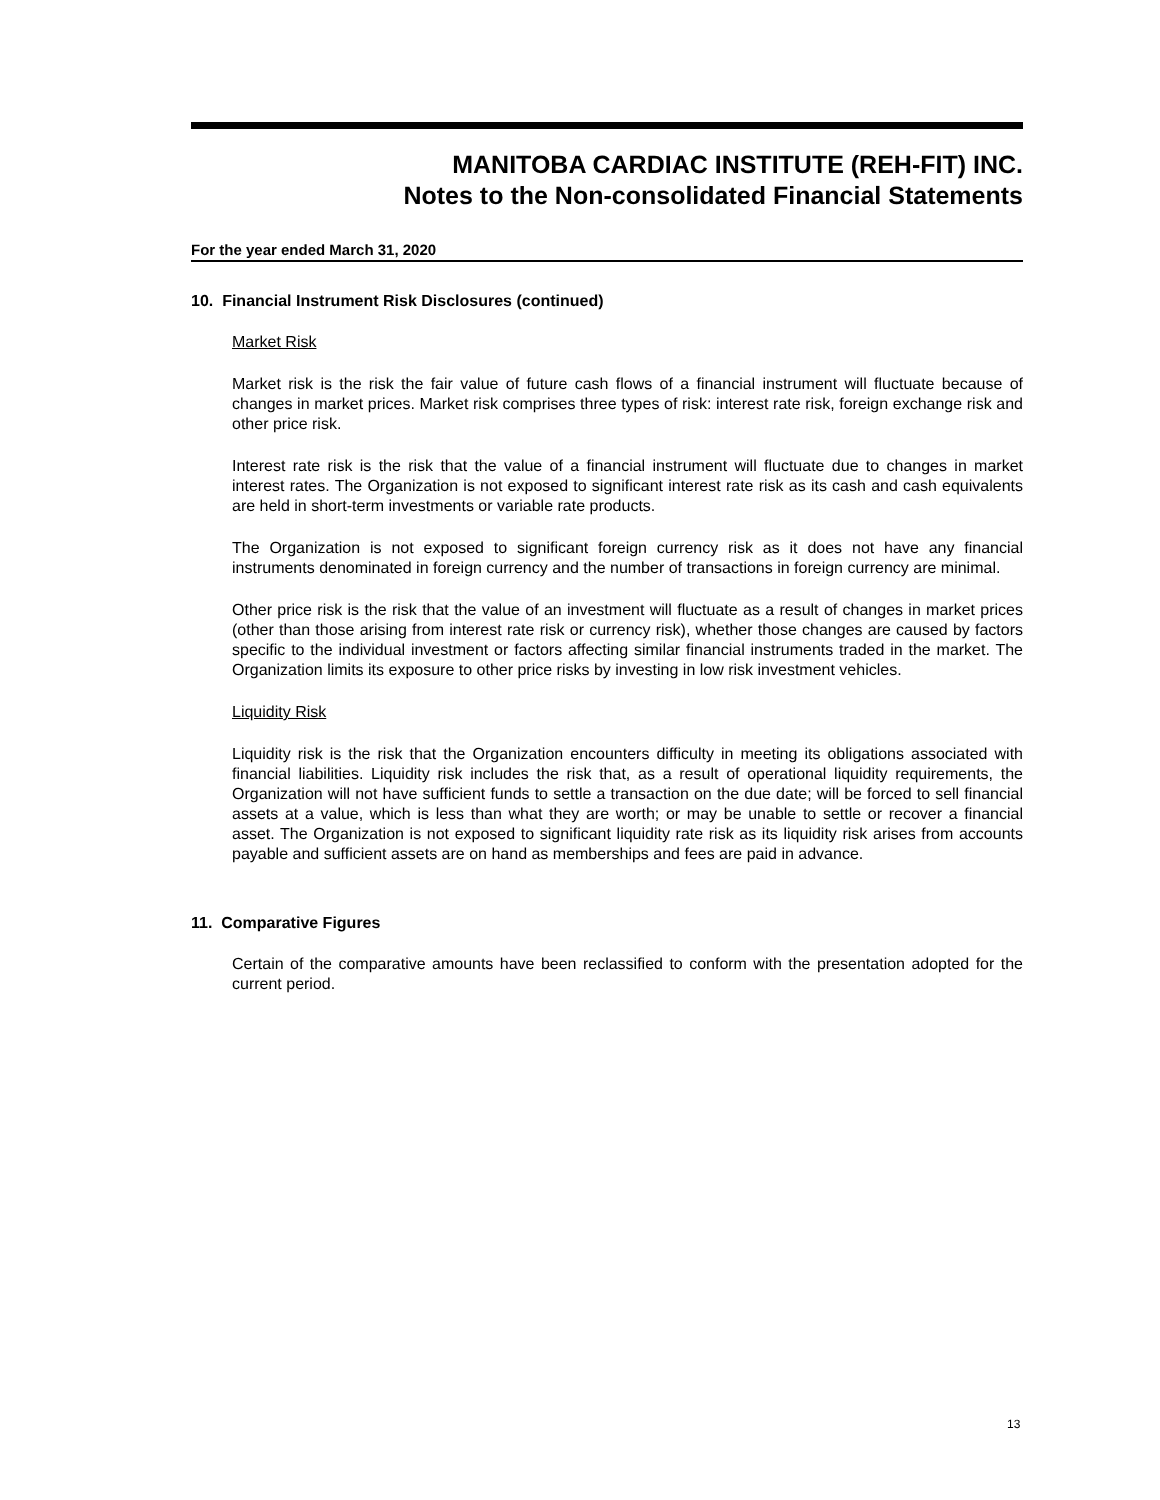MANITOBA CARDIAC INSTITUTE (REH-FIT) INC.
Notes to the Non-consolidated Financial Statements
For the year ended March 31, 2020
10. Financial Instrument Risk Disclosures (continued)
Market Risk
Market risk is the risk the fair value of future cash flows of a financial instrument will fluctuate because of changes in market prices. Market risk comprises three types of risk: interest rate risk, foreign exchange risk and other price risk.
Interest rate risk is the risk that the value of a financial instrument will fluctuate due to changes in market interest rates. The Organization is not exposed to significant interest rate risk as its cash and cash equivalents are held in short-term investments or variable rate products.
The Organization is not exposed to significant foreign currency risk as it does not have any financial instruments denominated in foreign currency and the number of transactions in foreign currency are minimal.
Other price risk is the risk that the value of an investment will fluctuate as a result of changes in market prices (other than those arising from interest rate risk or currency risk), whether those changes are caused by factors specific to the individual investment or factors affecting similar financial instruments traded in the market. The Organization limits its exposure to other price risks by investing in low risk investment vehicles.
Liquidity Risk
Liquidity risk is the risk that the Organization encounters difficulty in meeting its obligations associated with financial liabilities. Liquidity risk includes the risk that, as a result of operational liquidity requirements, the Organization will not have sufficient funds to settle a transaction on the due date; will be forced to sell financial assets at a value, which is less than what they are worth; or may be unable to settle or recover a financial asset. The Organization is not exposed to significant liquidity rate risk as its liquidity risk arises from accounts payable and sufficient assets are on hand as memberships and fees are paid in advance.
11. Comparative Figures
Certain of the comparative amounts have been reclassified to conform with the presentation adopted for the current period.
13